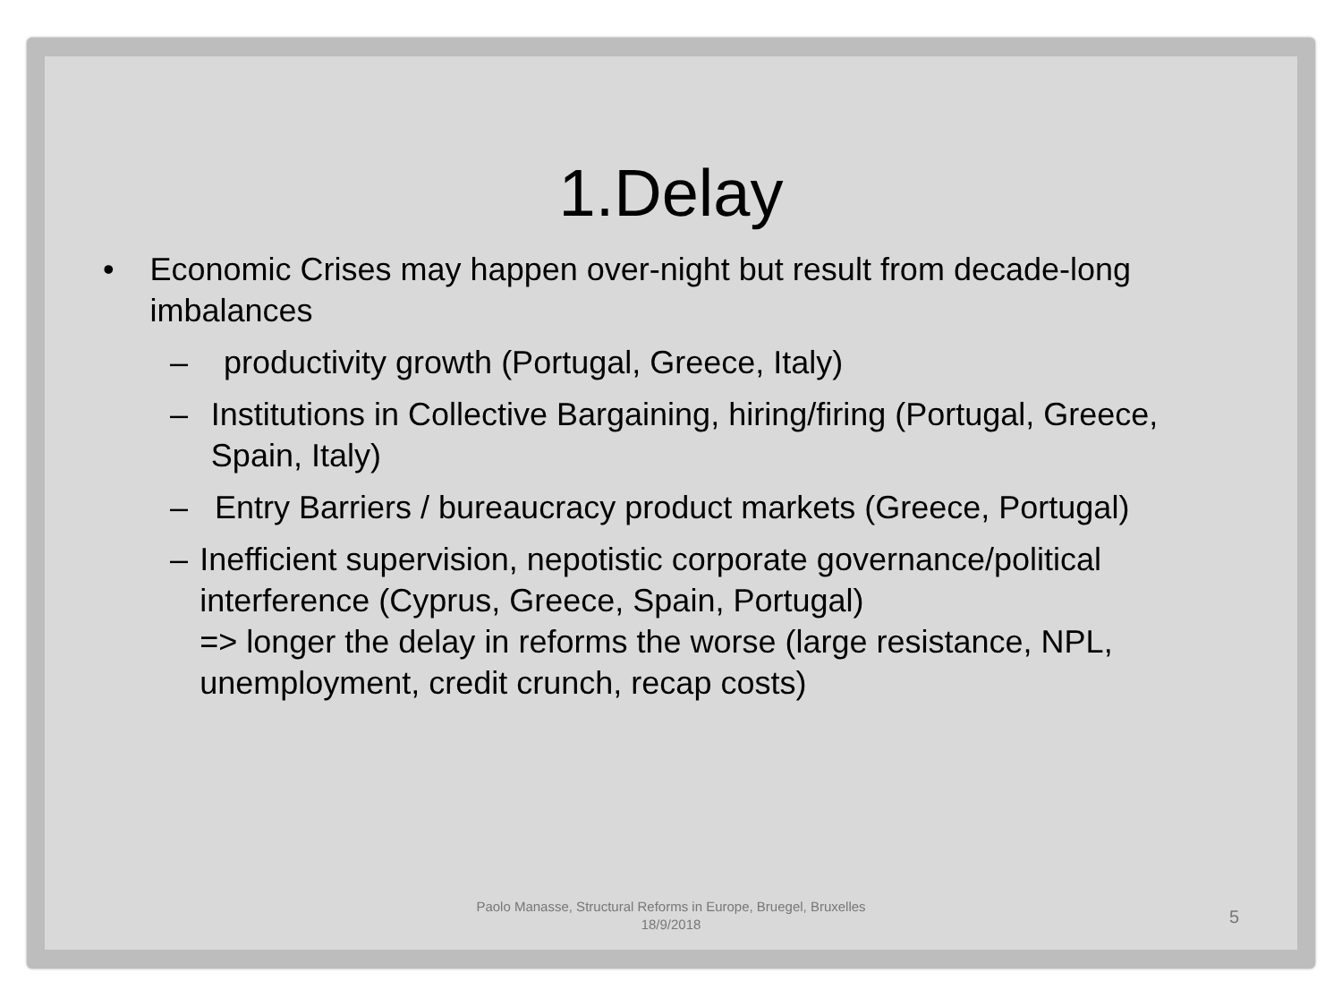1.Delay
• Economic Crises may happen over-night but result from decade-long imbalances
– productivity growth (Portugal, Greece, Italy)
– Institutions in Collective Bargaining, hiring/firing (Portugal, Greece, Spain, Italy)
– Entry Barriers / bureaucracy product markets (Greece, Portugal)
– Inefficient supervision, nepotistic corporate governance/political interference (Cyprus, Greece, Spain, Portugal)
=> longer the delay in reforms the worse (large resistance, NPL, unemployment, credit crunch, recap costs)
Paolo Manasse, Structural Reforms in Europe, Bruegel, Bruxelles 18/9/2018
5